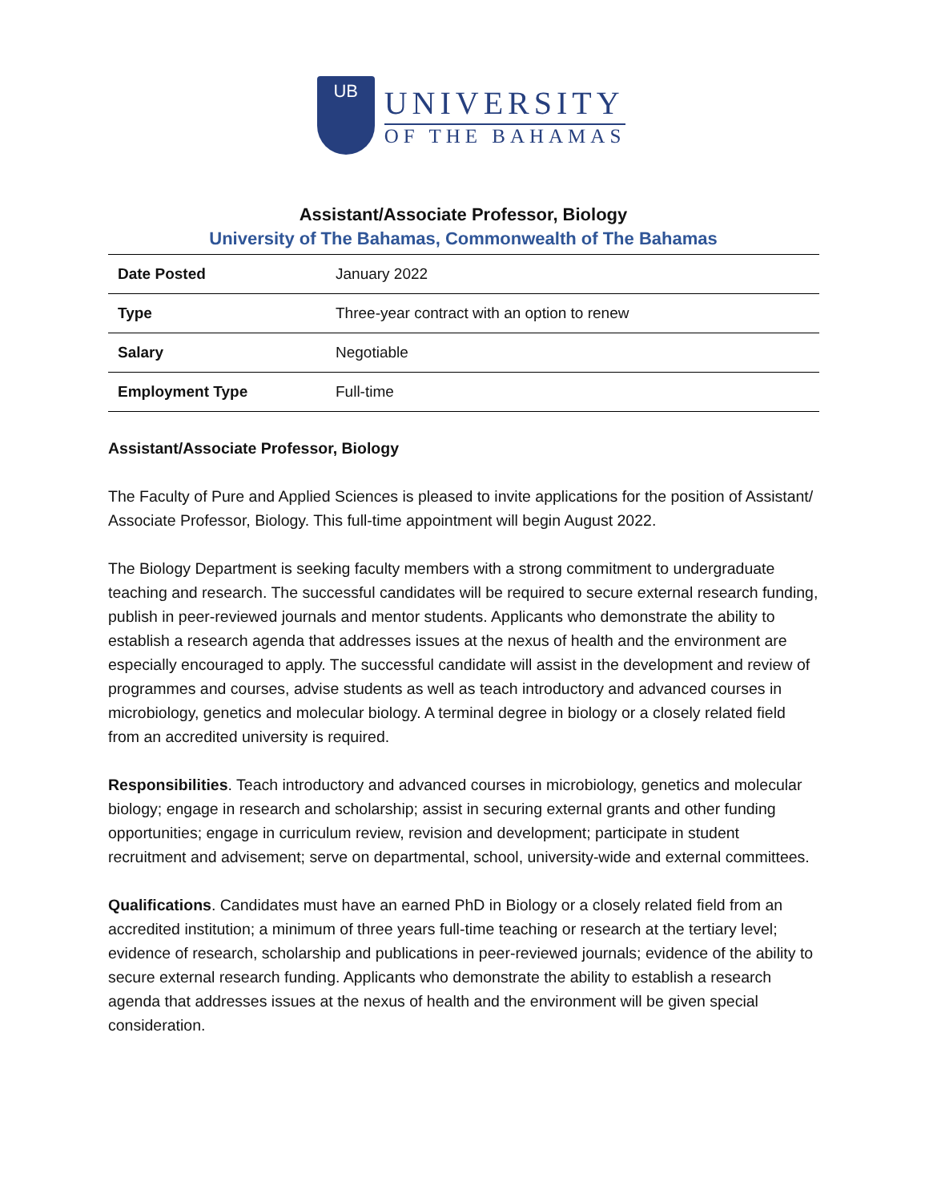UB
UNIVERSITY
OF THE BAHAMAS
Assistant/Associate Professor, Biology
University of The Bahamas, Commonwealth of The Bahamas
| Date Posted | January 2022 |
| Type | Three-year contract with an option to renew |
| Salary | Negotiable |
| Employment Type | Full-time |
Assistant/Associate Professor, Biology
The Faculty of Pure and Applied Sciences is pleased to invite applications for the position of Assistant/ Associate Professor, Biology. This full-time appointment will begin August 2022.
The Biology Department is seeking faculty members with a strong commitment to undergraduate teaching and research. The successful candidates will be required to secure external research funding, publish in peer-reviewed journals and mentor students. Applicants who demonstrate the ability to establish a research agenda that addresses issues at the nexus of health and the environment are especially encouraged to apply. The successful candidate will assist in the development and review of programmes and courses, advise students as well as teach introductory and advanced courses in microbiology, genetics and molecular biology. A terminal degree in biology or a closely related field from an accredited university is required.
Responsibilities. Teach introductory and advanced courses in microbiology, genetics and molecular biology; engage in research and scholarship; assist in securing external grants and other funding opportunities; engage in curriculum review, revision and development; participate in student recruitment and advisement; serve on departmental, school, university-wide and external committees.
Qualifications. Candidates must have an earned PhD in Biology or a closely related field from an accredited institution; a minimum of three years full-time teaching or research at the tertiary level; evidence of research, scholarship and publications in peer-reviewed journals; evidence of the ability to secure external research funding. Applicants who demonstrate the ability to establish a research agenda that addresses issues at the nexus of health and the environment will be given special consideration.